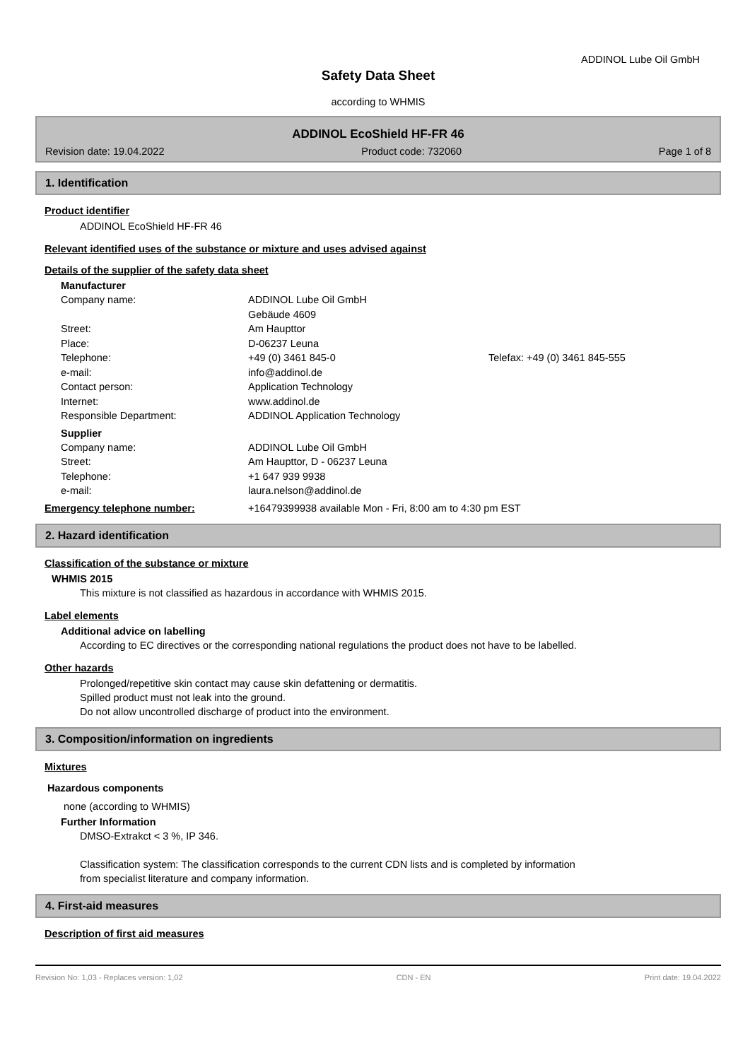ADDINOL Lube Oil GmbH
Safety Data Sheet
according to WHMIS
ADDINOL EcoShield HF-FR 46
Revision date: 19.04.2022 Product code: 732060 Page 1 of 8
1. Identification
Product identifier
ADDINOL EcoShield HF-FR 46
Relevant identified uses of the substance or mixture and uses advised against
Details of the supplier of the safety data sheet
Manufacturer
Company name: ADDINOL Lube Oil GmbH
Gebäude 4609
Street: Am Haupttor
Place: D-06237 Leuna
Telephone: +49 (0) 3461 845-0 Telefax: +49 (0) 3461 845-555
e-mail: info@addinol.de
Contact person: Application Technology
Internet: www.addinol.de
Responsible Department: ADDINOL Application Technology
Supplier
Company name: ADDINOL Lube Oil GmbH
Street: Am Haupttor, D - 06237 Leuna
Telephone: +1 647 939 9938
e-mail: laura.nelson@addinol.de
Emergency telephone number: +16479399938 available Mon - Fri, 8:00 am to 4:30 pm EST
2. Hazard identification
Classification of the substance or mixture
WHMIS 2015
This mixture is not classified as hazardous in accordance with WHMIS 2015.
Label elements
Additional advice on labelling
According to EC directives or the corresponding national regulations the product does not have to be labelled.
Other hazards
Prolonged/repetitive skin contact may cause skin defattening or dermatitis.
Spilled product must not leak into the ground.
Do not allow uncontrolled discharge of product into the environment.
3. Composition/information on ingredients
Mixtures
Hazardous components
none (according to WHMIS)
Further Information
DMSO-Extrakct < 3 %, IP 346.
Classification system: The classification corresponds to the current CDN lists and is completed by information
from specialist literature and company information.
4. First-aid measures
Description of first aid measures
Revision No: 1,03 - Replaces version: 1,02 CDN - EN Print date: 19.04.2022